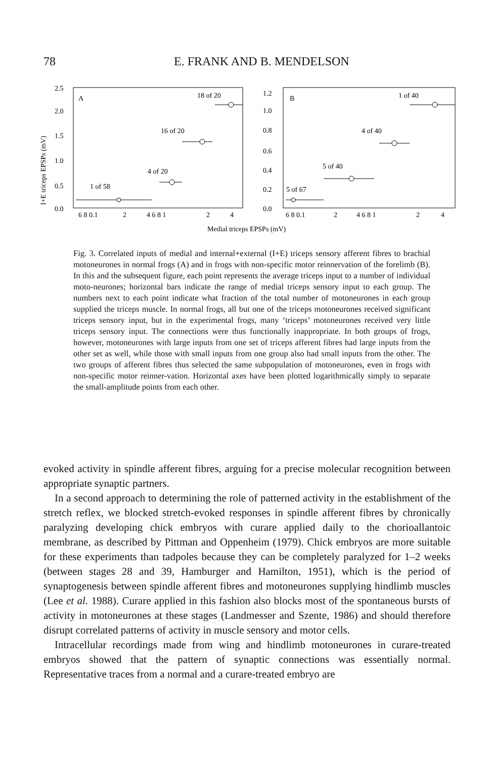78 E. FRANK AND B. MENDELSON
I+E triceps EPSPs (mV)
2.5
2.0
1.5
1.0
0.5
0.0
A
18 of 20
16 of 20
4 of 20
1 of 58
1.2
1.0
0.8
0.6
0.4
0.2
0.0
B
1 of 40
4 of 40
5 of 40
5 of 67
6 8 0.1
2
4 6 8 1
2
4
6 8 0.1
2
4 6 8 1
2
4
Medial triceps EPSPs (mV)
Fig. 3. Correlated inputs of medial and internal+external (I+E) triceps sensory afferent fibres to brachial motoneurones in normal frogs (A) and in frogs with non-specific motor reinnervation of the forelimb (B). In this and the subsequent figure, each point represents the average triceps input to a number of individual moto-neurones; horizontal bars indicate the range of medial triceps sensory input to each group. The numbers next to each point indicate what fraction of the total number of motoneurones in each group supplied the triceps muscle. In normal frogs, all but one of the triceps motoneurones received significant triceps sensory input, but in the experimental frogs, many ‘triceps’ motoneurones received very little triceps sensory input. The connections were thus functionally inappropriate. In both groups of frogs, however, motoneurones with large inputs from one set of triceps afferent fibres had large inputs from the other set as well, while those with small inputs from one group also had small inputs from the other. The two groups of afferent fibres thus selected the same subpopulation of motoneurones, even in frogs with non-specific motor reinner-vation. Horizontal axes have been plotted logarithmically simply to separate the small-amplitude points from each other.
evoked activity in spindle afferent fibres, arguing for a precise molecular recognition between appropriate synaptic partners.
In a second approach to determining the role of patterned activity in the establishment of the stretch reflex, we blocked stretch-evoked responses in spindle afferent fibres by chronically paralyzing developing chick embryos with curare applied daily to the chorioallantoic membrane, as described by Pittman and Oppenheim (1979). Chick embryos are more suitable for these experiments than tadpoles because they can be completely paralyzed for 1–2 weeks (between stages 28 and 39, Hamburger and Hamilton, 1951), which is the period of synaptogenesis between spindle afferent fibres and motoneurones supplying hindlimb muscles (Lee et al. 1988). Curare applied in this fashion also blocks most of the spontaneous bursts of activity in motoneurones at these stages (Landmesser and Szente, 1986) and should therefore disrupt correlated patterns of activity in muscle sensory and motor cells.
Intracellular recordings made from wing and hindlimb motoneurones in curare-treated embryos showed that the pattern of synaptic connections was essentially normal. Representative traces from a normal and a curare-treated embryo are